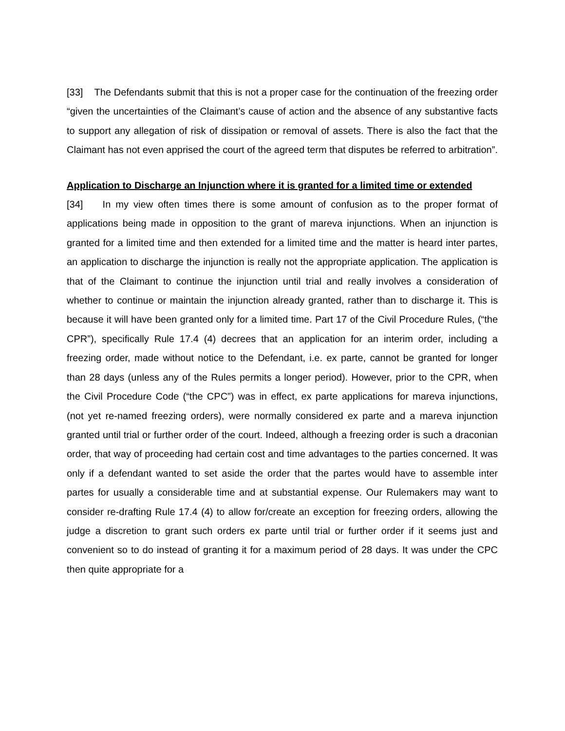[33] The Defendants submit that this is not a proper case for the continuation of the freezing order “given the uncertainties of the Claimant’s cause of action and the absence of any substantive facts to support any allegation of risk of dissipation or removal of assets. There is also the fact that the Claimant has not even apprised the court of the agreed term that disputes be referred to arbitration”.
Application to Discharge an Injunction where it is granted for a limited time or extended
[34] In my view often times there is some amount of confusion as to the proper format of applications being made in opposition to the grant of mareva injunctions. When an injunction is granted for a limited time and then extended for a limited time and the matter is heard inter partes, an application to discharge the injunction is really not the appropriate application. The application is that of the Claimant to continue the injunction until trial and really involves a consideration of whether to continue or maintain the injunction already granted, rather than to discharge it. This is because it will have been granted only for a limited time. Part 17 of the Civil Procedure Rules, (“the CPR”), specifically Rule 17.4 (4) decrees that an application for an interim order, including a freezing order, made without notice to the Defendant, i.e. ex parte, cannot be granted for longer than 28 days (unless any of the Rules permits a longer period). However, prior to the CPR, when the Civil Procedure Code (“the CPC”) was in effect, ex parte applications for mareva injunctions, (not yet re-named freezing orders), were normally considered ex parte and a mareva injunction granted until trial or further order of the court. Indeed, although a freezing order is such a draconian order, that way of proceeding had certain cost and time advantages to the parties concerned. It was only if a defendant wanted to set aside the order that the partes would have to assemble inter partes for usually a considerable time and at substantial expense. Our Rulemakers may want to consider re-drafting Rule 17.4 (4) to allow for/create an exception for freezing orders, allowing the judge a discretion to grant such orders ex parte until trial or further order if it seems just and convenient so to do instead of granting it for a maximum period of 28 days. It was under the CPC then quite appropriate for a